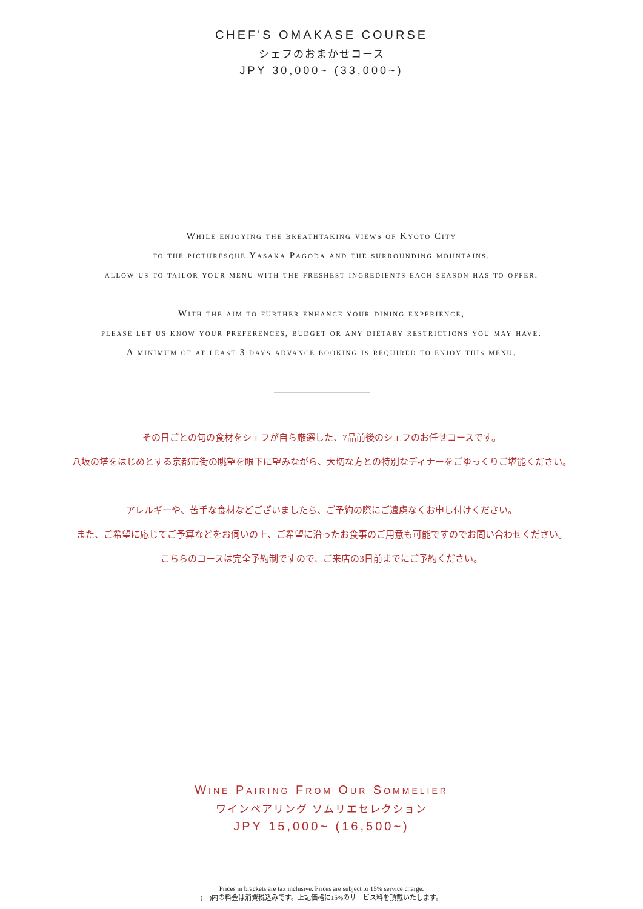CHEF'S OMAKASE COURSE
シェフのおまかせコース
JPY 30,000~ (33,000~)
While enjoying the breathtaking views of Kyoto City
to the picturesque Yasaka Pagoda and the surrounding mountains,
allow us to tailor your menu with the freshest ingredients each season has to offer.
With the aim to further enhance your dining experience,
please let us know your preferences, budget or any dietary restrictions you may have.
A minimum of at least 3 days advance booking is required to enjoy this menu.
その日ごとの旬の食材をシェフが自ら厳選した、7品前後のシェフのお任せコースです。
八坂の塔をはじめとする京都市街の眺望を眼下に望みながら、大切な方との特別なディナーをごゆっくりご堪能ください。
アレルギーや、苦手な食材などございましたら、ご予約の際にご遠慮なくお申し付けください。
また、ご希望に応じてご予算などをお伺いの上、ご希望に沿ったお食事のご用意も可能ですのでお問い合わせください。
こちらのコースは完全予約制ですので、ご来店の3日前までにご予約ください。
Wine Pairing From Our Sommelier
ワインペアリング ソムリエセレクション
JPY 15,000~ (16,500~)
Prices in brackets are tax inclusive. Prices are subject to 15% service charge.
(　)内の料金は消費税込みです。上記価格に15%のサービス料を頂戴いたします。